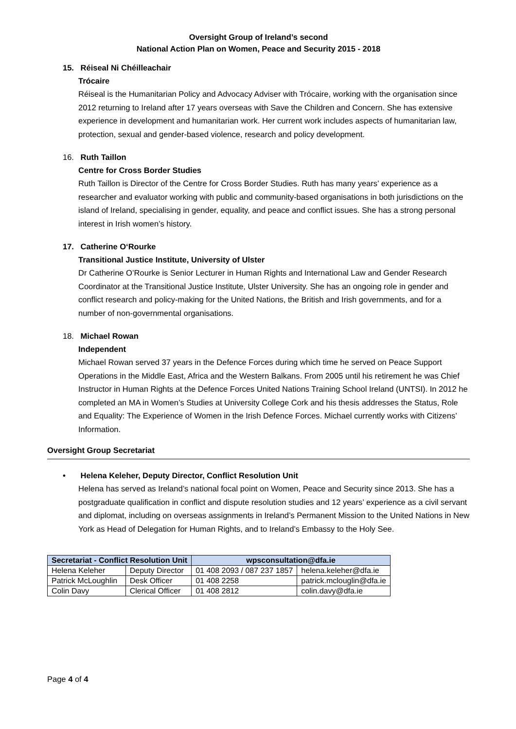Oversight Group of Ireland’s second
National Action Plan on Women, Peace and Security 2015 - 2018
15. Réiseal Ni Chéilleachair
Trócaire
Réiseal is the Humanitarian Policy and Advocacy Adviser with Trócaire, working with the organisation since 2012 returning to Ireland after 17 years overseas with Save the Children and Concern. She has extensive experience in development and humanitarian work. Her current work includes aspects of humanitarian law, protection, sexual and gender-based violence, research and policy development.
16. Ruth Taillon
Centre for Cross Border Studies
Ruth Taillon is Director of the Centre for Cross Border Studies. Ruth has many years’ experience as a researcher and evaluator working with public and community-based organisations in both jurisdictions on the island of Ireland, specialising in gender, equality, and peace and conflict issues. She has a strong personal interest in Irish women’s history.
17. Catherine O‘Rourke
Transitional Justice Institute, University of Ulster
Dr Catherine O’Rourke is Senior Lecturer in Human Rights and International Law and Gender Research Coordinator at the Transitional Justice Institute, Ulster University. She has an ongoing role in gender and conflict research and policy-making for the United Nations, the British and Irish governments, and for a number of non-governmental organisations.
18. Michael Rowan
Independent
Michael Rowan served 37 years in the Defence Forces during which time he served on Peace Support Operations in the Middle East, Africa and the Western Balkans. From 2005 until his retirement he was Chief Instructor in Human Rights at the Defence Forces United Nations Training School Ireland (UNTSI). In 2012 he completed an MA in Women’s Studies at University College Cork and his thesis addresses the Status, Role and Equality: The Experience of Women in the Irish Defence Forces. Michael currently works with Citizens’ Information.
Oversight Group Secretariat
• Helena Keleher, Deputy Director, Conflict Resolution Unit
Helena has served as Ireland’s national focal point on Women, Peace and Security since 2013. She has a postgraduate qualification in conflict and dispute resolution studies and 12 years’ experience as a civil servant and diplomat, including on overseas assignments in Ireland’s Permanent Mission to the United Nations in New York as Head of Delegation for Human Rights, and to Ireland’s Embassy to the Holy See.
| Secretariat - Conflict Resolution Unit | | wpsconsultation@dfa.ie | |
| --- | --- | --- | --- |
| Helena Keleher | Deputy Director | 01 408 2093 / 087 237 1857 | helena.keleher@dfa.ie |
| Patrick McLoughlin | Desk Officer | 01 408 2258 | patrick.mclouglin@dfa.ie |
| Colin Davy | Clerical Officer | 01 408 2812 | colin.davy@dfa.ie |
Page 4 of 4